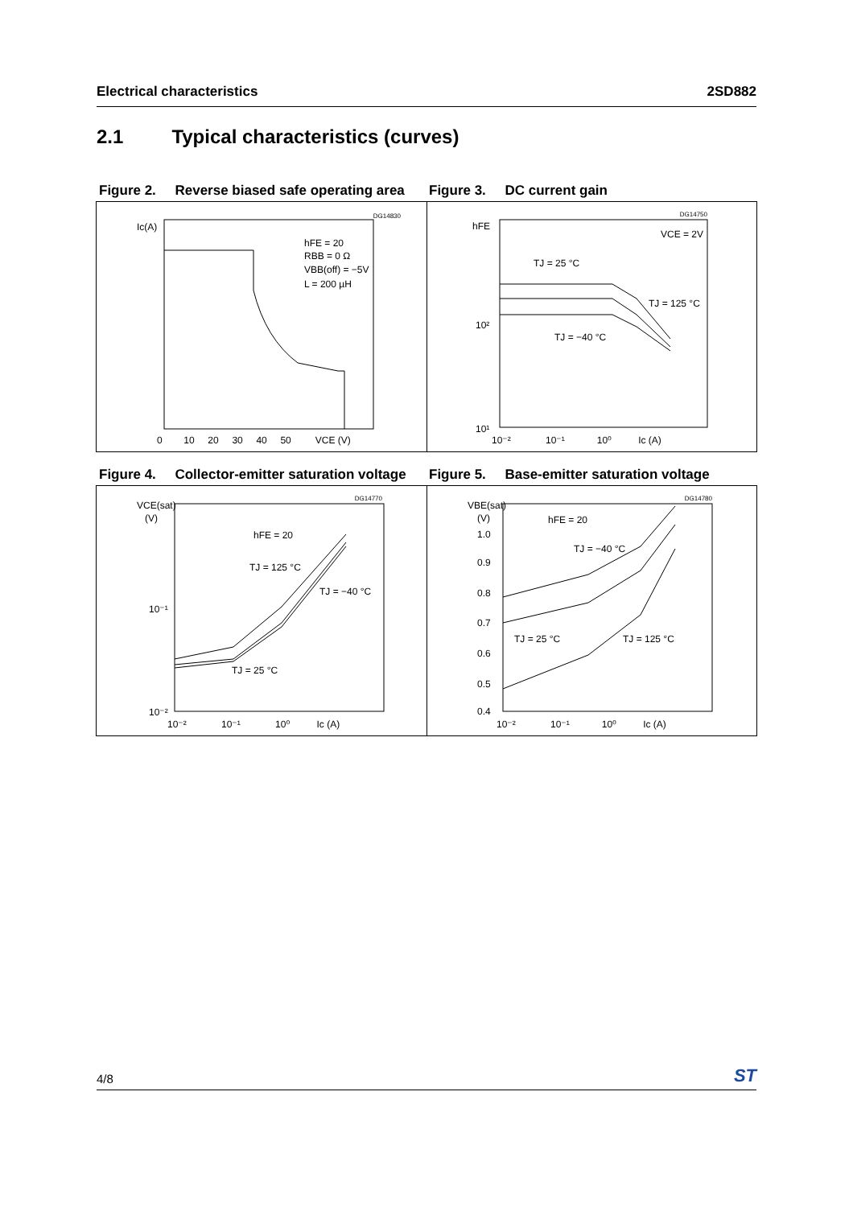Electrical characteristics 2SD882
2.1 Typical characteristics (curves)
Figure 2. Reverse biased safe operating area
Figure 3. DC current gain
Ic(A)
DG14830
hFE = 20
RBB = 0 Ω
VBB(off) = −5V
L = 200 µH
0 10 20 30 40 50 VCE (V)
hFE
DG14750
VCE = 2V
TJ = 25 °C
TJ = 125 °C
TJ = −40 °C
10²
10¹
10⁻² 10⁻¹ 10⁰ Ic (A)
Figure 4. Collector-emitter saturation voltage
Figure 5. Base-emitter saturation voltage
VCE(sat)
(V)
DG14770
hFE = 20
TJ = 125 °C
TJ = −40 °C
TJ = 25 °C
10⁻¹
10⁻²
10⁻² 10⁻¹ 10⁰ Ic (A)
VBE(sat)
(V)
DG14780
hFE = 20
TJ = −40 °C
TJ = 25 °C
TJ = 125 °C
1.0
0.9
0.8
0.7
0.6
0.5
0.4
10⁻² 10⁻¹ 10⁰ Ic (A)
4/8 ST